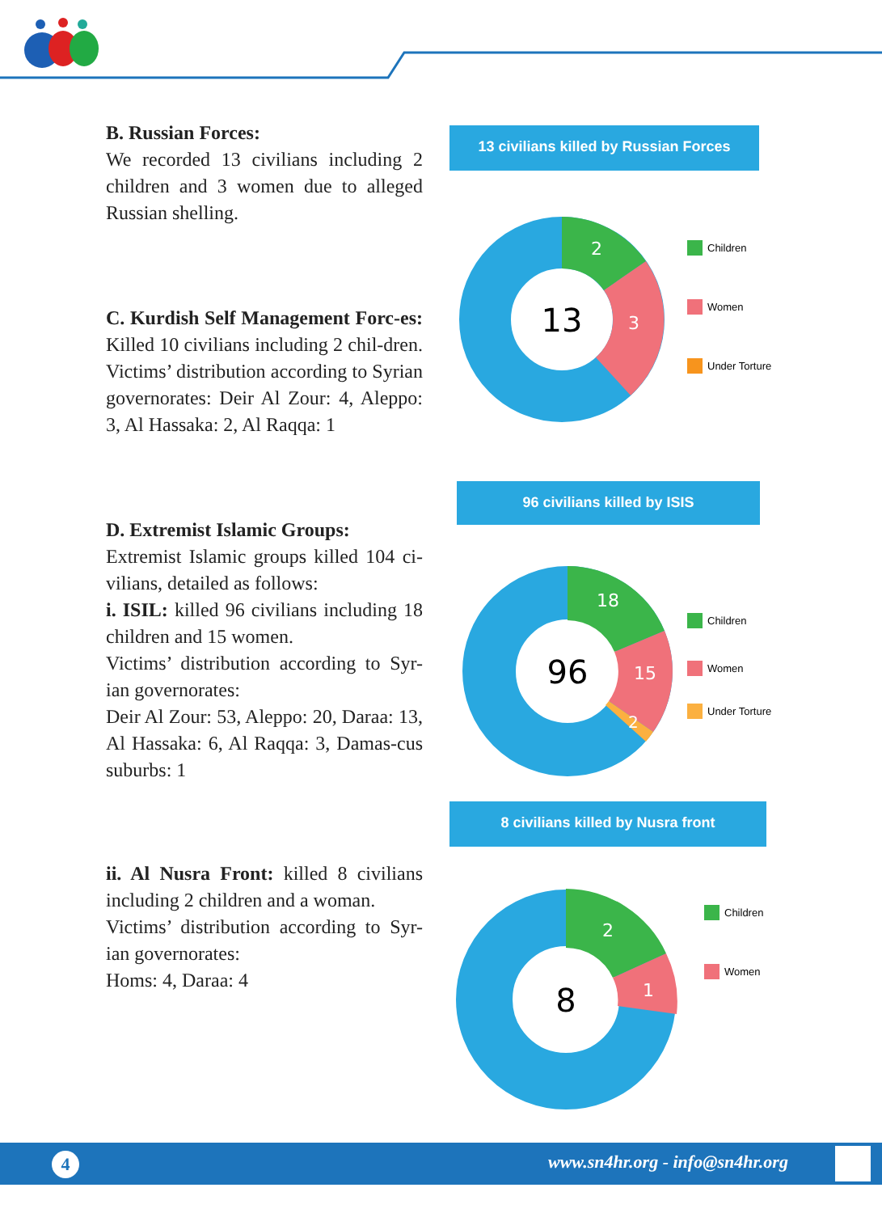B. Russian Forces:
We recorded 13 civilians including 2 children and 3 women due to alleged Russian shelling.
13 civilians killed by Russian Forces
13
2
3
Children
Women
Under Torture
C. Kurdish Self Management Forc-es: Killed 10 civilians including 2 chil-dren. Victims’ distribution according to Syrian governorates: Deir Al Zour: 4, Aleppo: 3, Al Hassaka: 2, Al Raqqa: 1
96 civilians killed by ISIS
D. Extremist Islamic Groups:
Extremist Islamic groups killed 104 ci-vilians, detailed as follows:
i. ISIL: killed 96 civilians including 18 children and 15 women.
Victims’ distribution according to Syr-ian governorates:
Deir Al Zour: 53, Aleppo: 20, Daraa: 13, Al Hassaka: 6, Al Raqqa: 3, Damas-cus suburbs: 1
96
18
15
2
Children
Women
Under Torture
8 civilians killed by Nusra front
ii. Al Nusra Front: killed 8 civilians including 2 children and a woman.
Victims’ distribution according to Syr-ian governorates:
Homs: 4, Daraa: 4
8
2
1
Children
Women
4 www.sn4hr.org - info@sn4hr.org